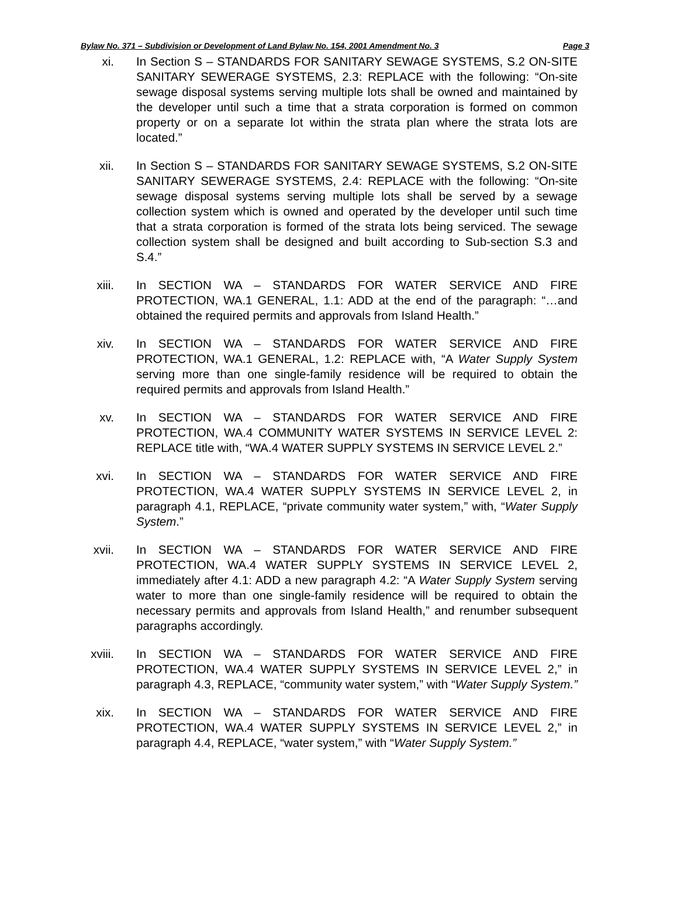Bylaw No. 371 – Subdivision or Development of Land Bylaw No. 154, 2001 Amendment No. 3 Page 3
xi. In Section S – STANDARDS FOR SANITARY SEWAGE SYSTEMS, S.2 ON-SITE SANITARY SEWERAGE SYSTEMS, 2.3: REPLACE with the following: “On-site sewage disposal systems serving multiple lots shall be owned and maintained by the developer until such a time that a strata corporation is formed on common property or on a separate lot within the strata plan where the strata lots are located.”
xii. In Section S – STANDARDS FOR SANITARY SEWAGE SYSTEMS, S.2 ON-SITE SANITARY SEWERAGE SYSTEMS, 2.4: REPLACE with the following: “On-site sewage disposal systems serving multiple lots shall be served by a sewage collection system which is owned and operated by the developer until such time that a strata corporation is formed of the strata lots being serviced. The sewage collection system shall be designed and built according to Sub-section S.3 and S.4.”
xiii. In SECTION WA – STANDARDS FOR WATER SERVICE AND FIRE PROTECTION, WA.1 GENERAL, 1.1: ADD at the end of the paragraph: “…and obtained the required permits and approvals from Island Health.”
xiv. In SECTION WA – STANDARDS FOR WATER SERVICE AND FIRE PROTECTION, WA.1 GENERAL, 1.2: REPLACE with, “A Water Supply System serving more than one single-family residence will be required to obtain the required permits and approvals from Island Health.”
xv. In SECTION WA – STANDARDS FOR WATER SERVICE AND FIRE PROTECTION, WA.4 COMMUNITY WATER SYSTEMS IN SERVICE LEVEL 2: REPLACE title with, “WA.4 WATER SUPPLY SYSTEMS IN SERVICE LEVEL 2.”
xvi. In SECTION WA – STANDARDS FOR WATER SERVICE AND FIRE PROTECTION, WA.4 WATER SUPPLY SYSTEMS IN SERVICE LEVEL 2, in paragraph 4.1, REPLACE, “private community water system,” with, “Water Supply System.”
xvii. In SECTION WA – STANDARDS FOR WATER SERVICE AND FIRE PROTECTION, WA.4 WATER SUPPLY SYSTEMS IN SERVICE LEVEL 2, immediately after 4.1: ADD a new paragraph 4.2: “A Water Supply System serving water to more than one single-family residence will be required to obtain the necessary permits and approvals from Island Health,” and renumber subsequent paragraphs accordingly.
xviii. In SECTION WA – STANDARDS FOR WATER SERVICE AND FIRE PROTECTION, WA.4 WATER SUPPLY SYSTEMS IN SERVICE LEVEL 2,” in paragraph 4.3, REPLACE, “community water system,” with “Water Supply System.”
xix. In SECTION WA – STANDARDS FOR WATER SERVICE AND FIRE PROTECTION, WA.4 WATER SUPPLY SYSTEMS IN SERVICE LEVEL 2,” in paragraph 4.4, REPLACE, “water system,” with “Water Supply System.”